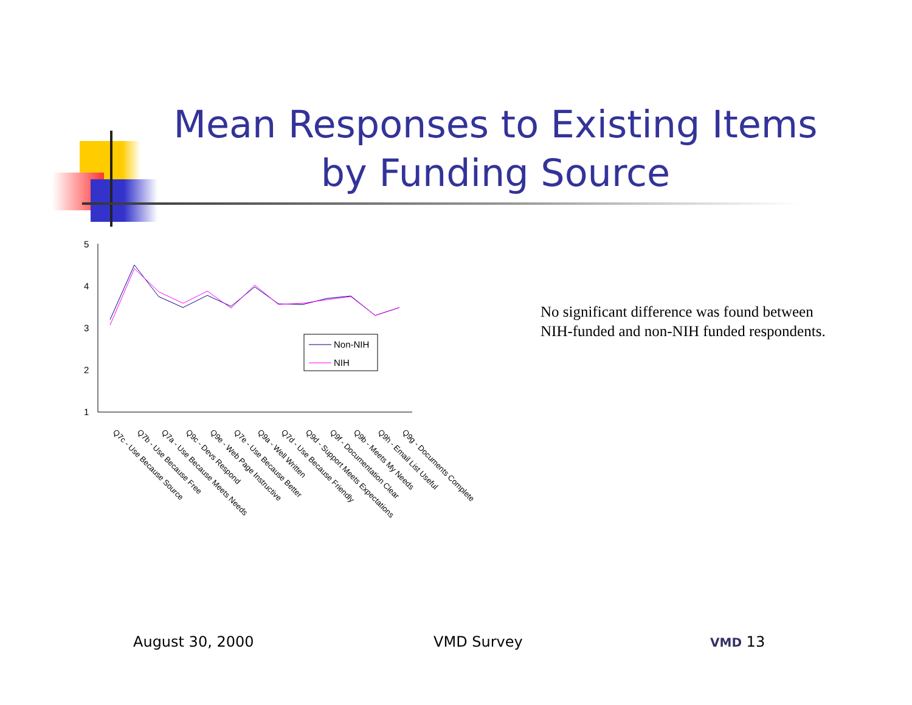Mean Responses to Existing Items by Funding Source
5
4
3
2
1
Non-NIH
NIH
Q7c - Use Because Source
Q7b - Use Because Free
Q7a - Use Because Meets Needs
Q9c - Devs Respond
Q9e - Web Page Instructive
Q7e - Use Because Better
Q9a - Well Written
Q7d - Use Because Friendly
Q9d - Support Meets Expectations
Q9f - Documentation Clear
Q9b - Meets My Needs
Q9h - Email List Useful
Q9g - Documents Complete
No significant difference was found between NIH-funded and non-NIH funded respondents.
August 30, 2000 VMD Survey VMD 13